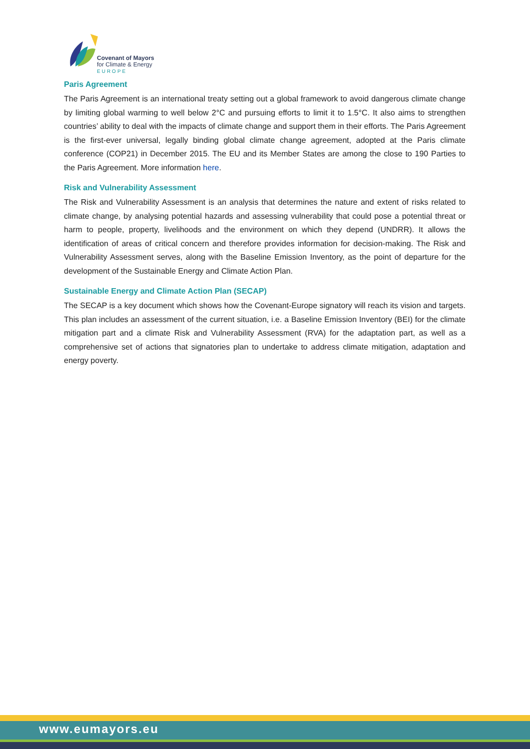Covenant of Mayors
for Climate & Energy
EUROPE
Paris Agreement
The Paris Agreement is an international treaty setting out a global framework to avoid dangerous climate change by limiting global warming to well below 2°C and pursuing efforts to limit it to 1.5°C. It also aims to strengthen countries’ ability to deal with the impacts of climate change and support them in their efforts. The Paris Agreement is the first-ever universal, legally binding global climate change agreement, adopted at the Paris climate conference (COP21) in December 2015. The EU and its Member States are among the close to 190 Parties to the Paris Agreement. More information here.
Risk and Vulnerability Assessment
The Risk and Vulnerability Assessment is an analysis that determines the nature and extent of risks related to climate change, by analysing potential hazards and assessing vulnerability that could pose a potential threat or harm to people, property, livelihoods and the environment on which they depend (UNDRR). It allows the identification of areas of critical concern and therefore provides information for decision-making. The Risk and Vulnerability Assessment serves, along with the Baseline Emission Inventory, as the point of departure for the development of the Sustainable Energy and Climate Action Plan.
Sustainable Energy and Climate Action Plan (SECAP)
The SECAP is a key document which shows how the Covenant-Europe signatory will reach its vision and targets. This plan includes an assessment of the current situation, i.e. a Baseline Emission Inventory (BEI) for the climate mitigation part and a climate Risk and Vulnerability Assessment (RVA) for the adaptation part, as well as a comprehensive set of actions that signatories plan to undertake to address climate mitigation, adaptation and energy poverty.
www.eumayors.eu